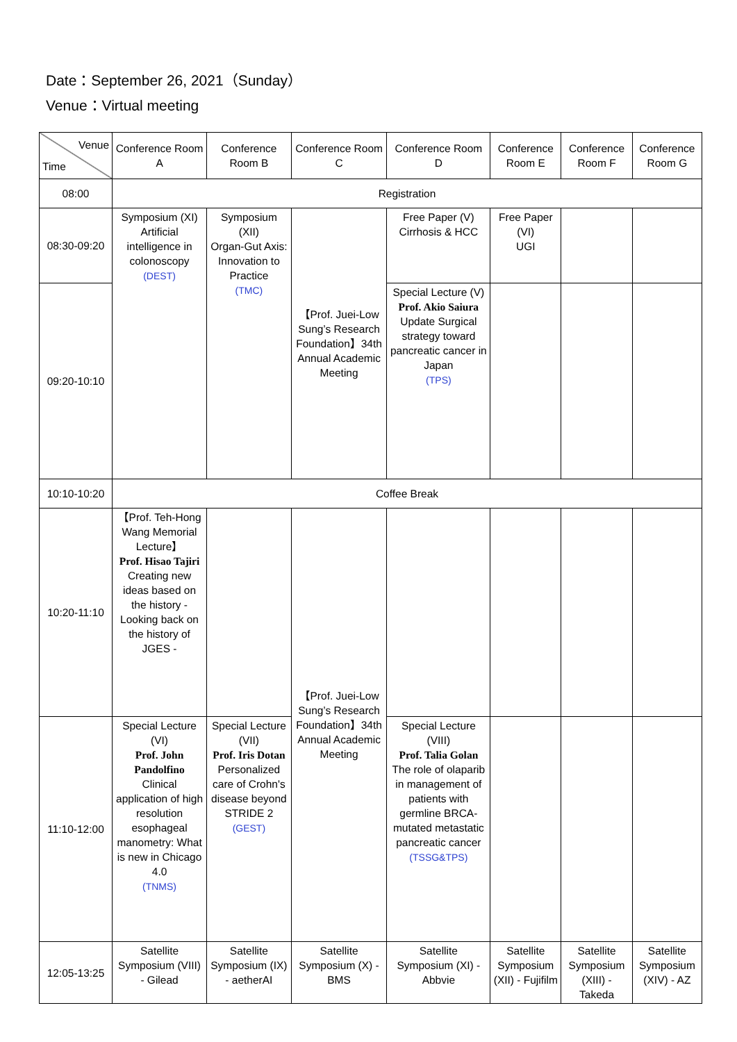Date：September 26, 2021（Sunday）
Venue：Virtual meeting
| Venue Time | Conference Room A | Conference Room B | Conference Room C | Conference Room D | Conference Room E | Conference Room F | Conference Room G |
| --- | --- | --- | --- | --- | --- | --- | --- |
| 08:00 | Registration | | | | | | |
| 08:30-09:20 | Symposium (XI) Artificial intelligence in colonoscopy (DEST) | Symposium (XII) Organ-Gut Axis: Innovation to Practice (TMC) | 【Prof. Juei-Low Sung’s Research Foundation】34th Annual Academic Meeting | Free Paper (V) Cirrhosis & HCC | Free Paper (VI) UGI | | |
| 09:20-10:10 | | | | Special Lecture (V) Prof. Akio Saiura Update Surgical strategy toward pancreatic cancer in Japan (TPS) | | | |
| 10:10-10:20 | Coffee Break | | | | | | |
| 10:20-11:10 | 【Prof. Teh-Hong Wang Memorial Lecture】 Prof. Hisao Tajiri Creating new ideas based on the history - Looking back on the history of JGES - | | 【Prof. Juei-Low Sung’s Research Foundation】34th Annual Academic Meeting | | | | |
| 11:10-12:00 | Special Lecture (VI) Prof. John Pandolfino Clinical application of high resolution esophageal manometry: What is new in Chicago 4.0 (TNMS) | Special Lecture (VII) Prof. Iris Dotan Personalized care of Crohn's disease beyond STRIDE 2 (GEST) | | Special Lecture (VIII) Prof. Talia Golan The role of olaparib in management of patients with germline BRCA-mutated metastatic pancreatic cancer (TSSG&TPS) | | | |
| 12:05-13:25 | Satellite Symposium (VIII) - Gilead | Satellite Symposium (IX) - aetherAI | Satellite Symposium (X) - BMS | Satellite Symposium (XI) - Abbvie | Satellite Symposium (XII) - Fujifilm | Satellite Symposium (XIII) - Takeda | Satellite Symposium (XIV) - AZ |